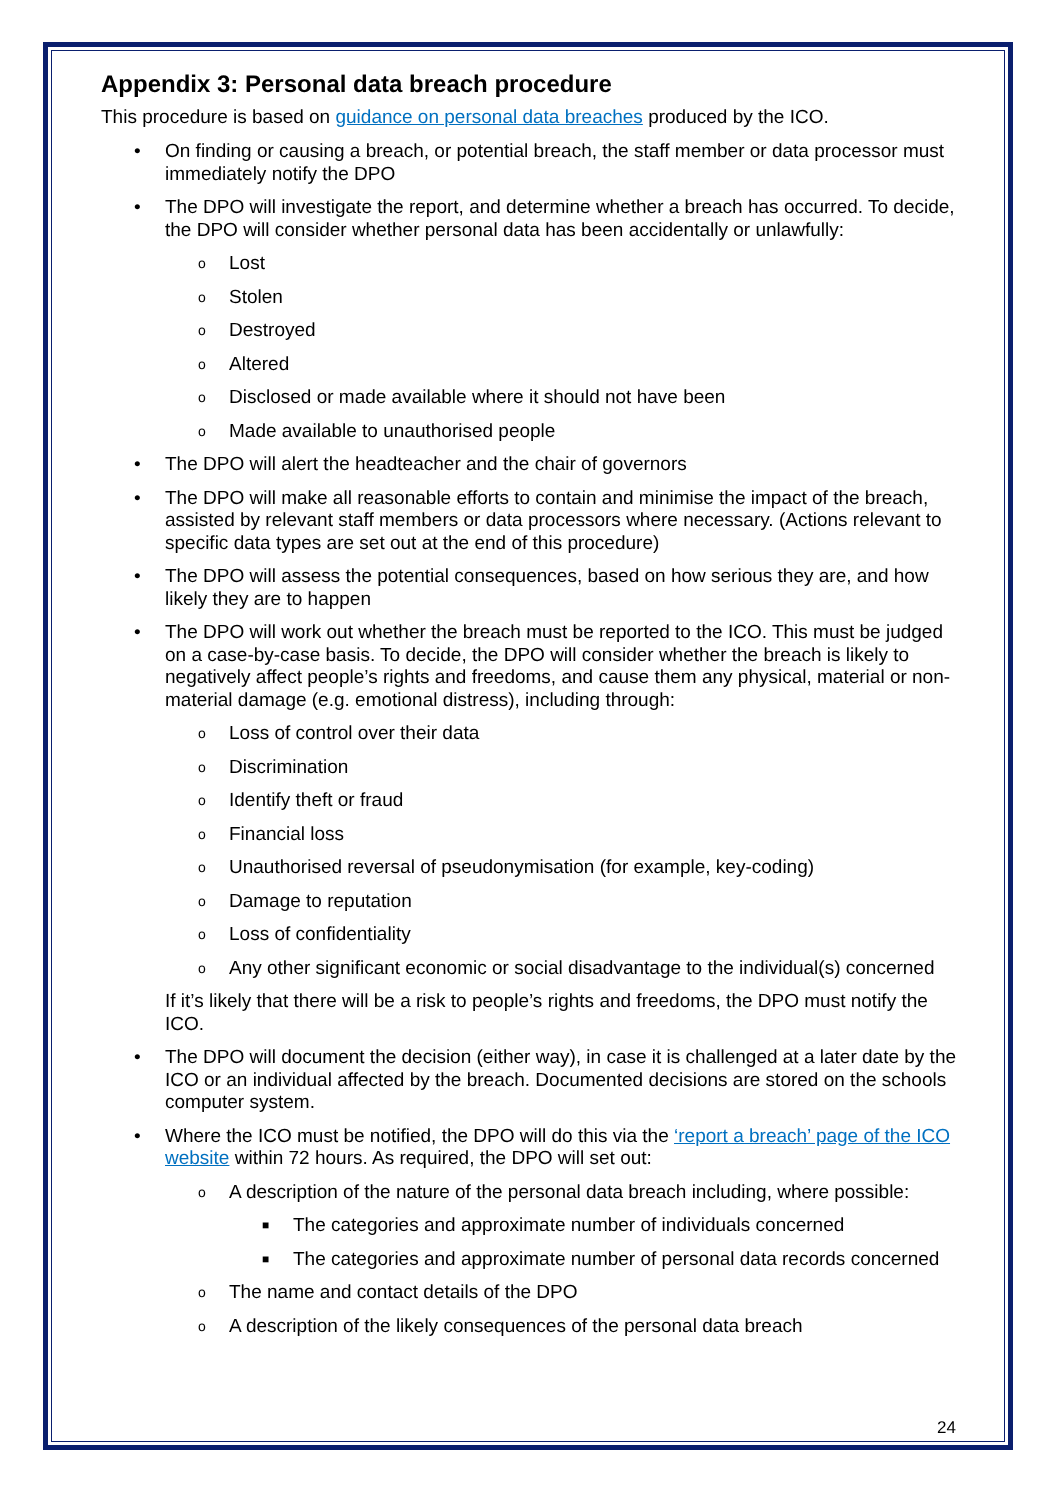Appendix 3: Personal data breach procedure
This procedure is based on guidance on personal data breaches produced by the ICO.
• On finding or causing a breach, or potential breach, the staff member or data processor must immediately notify the DPO
• The DPO will investigate the report, and determine whether a breach has occurred. To decide, the DPO will consider whether personal data has been accidentally or unlawfully:
o Lost
o Stolen
o Destroyed
o Altered
o Disclosed or made available where it should not have been
o Made available to unauthorised people
• The DPO will alert the headteacher and the chair of governors
• The DPO will make all reasonable efforts to contain and minimise the impact of the breach, assisted by relevant staff members or data processors where necessary. (Actions relevant to specific data types are set out at the end of this procedure)
• The DPO will assess the potential consequences, based on how serious they are, and how likely they are to happen
• The DPO will work out whether the breach must be reported to the ICO. This must be judged on a case-by-case basis. To decide, the DPO will consider whether the breach is likely to negatively affect people’s rights and freedoms, and cause them any physical, material or non-material damage (e.g. emotional distress), including through:
o Loss of control over their data
o Discrimination
o Identify theft or fraud
o Financial loss
o Unauthorised reversal of pseudonymisation (for example, key-coding)
o Damage to reputation
o Loss of confidentiality
o Any other significant economic or social disadvantage to the individual(s) concerned
If it’s likely that there will be a risk to people’s rights and freedoms, the DPO must notify the ICO.
• The DPO will document the decision (either way), in case it is challenged at a later date by the ICO or an individual affected by the breach. Documented decisions are stored on the schools computer system.
• Where the ICO must be notified, the DPO will do this via the ‘report a breach’ page of the ICO website within 72 hours. As required, the DPO will set out:
o A description of the nature of the personal data breach including, where possible:
■ The categories and approximate number of individuals concerned
■ The categories and approximate number of personal data records concerned
o The name and contact details of the DPO
o A description of the likely consequences of the personal data breach
24